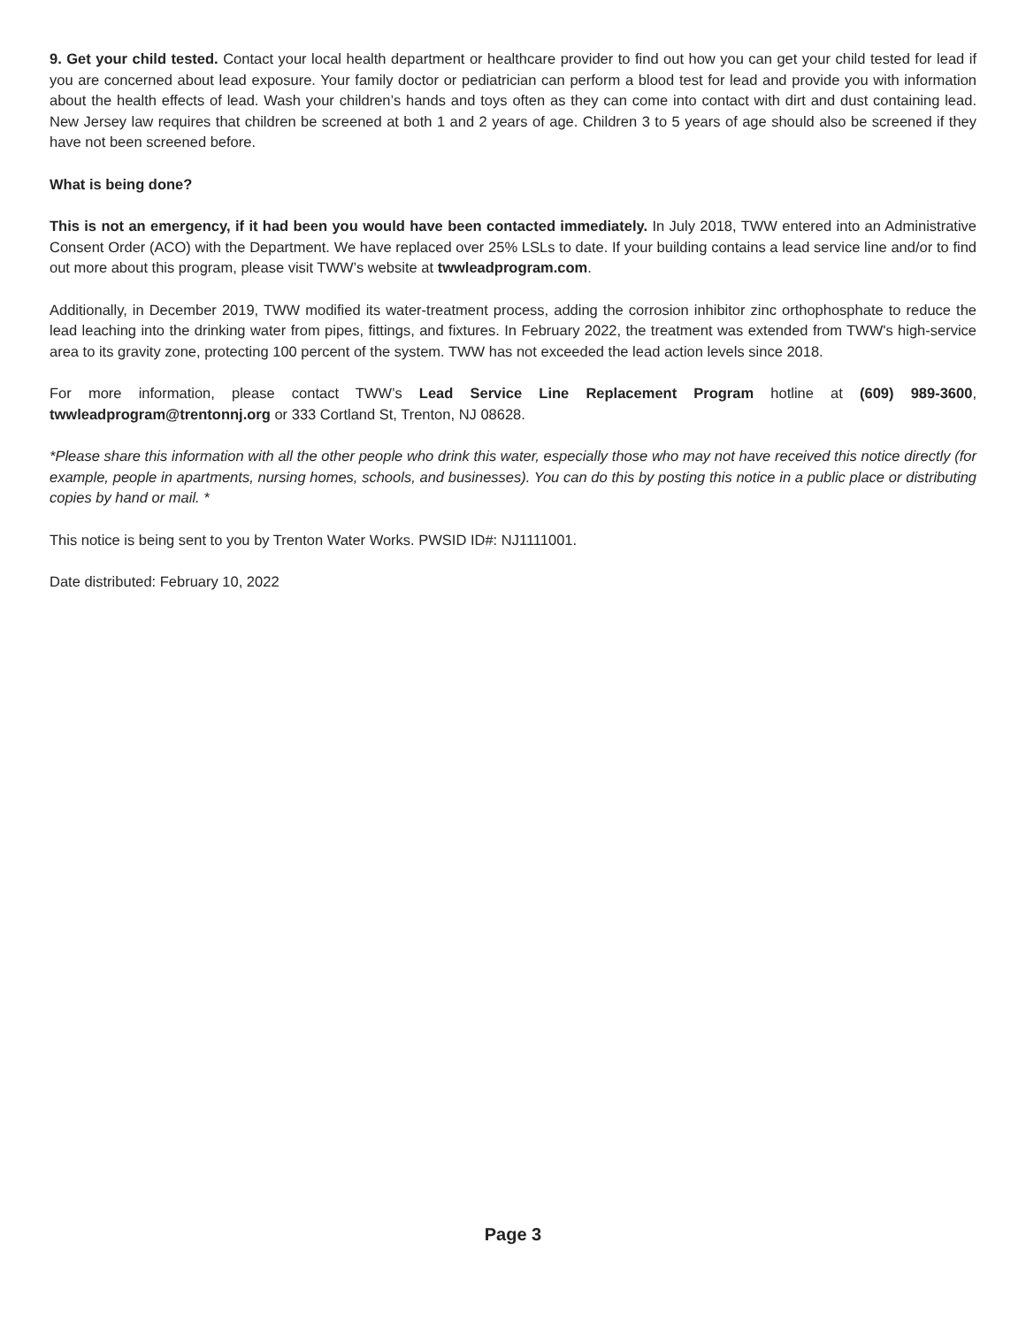9. Get your child tested. Contact your local health department or healthcare provider to find out how you can get your child tested for lead if you are concerned about lead exposure. Your family doctor or pediatrician can perform a blood test for lead and provide you with information about the health effects of lead. Wash your children’s hands and toys often as they can come into contact with dirt and dust containing lead. New Jersey law requires that children be screened at both 1 and 2 years of age. Children 3 to 5 years of age should also be screened if they have not been screened before.
What is being done?
This is not an emergency, if it had been you would have been contacted immediately. In July 2018, TWW entered into an Administrative Consent Order (ACO) with the Department. We have replaced over 25% LSLs to date. If your building contains a lead service line and/or to find out more about this program, please visit TWW’s website at twwleadprogram.com.
Additionally, in December 2019, TWW modified its water-treatment process, adding the corrosion inhibitor zinc orthophosphate to reduce the lead leaching into the drinking water from pipes, fittings, and fixtures. In February 2022, the treatment was extended from TWW's high-service area to its gravity zone, protecting 100 percent of the system. TWW has not exceeded the lead action levels since 2018.
For more information, please contact TWW’s Lead Service Line Replacement Program hotline at (609) 989-3600, twwleadprogram@trentonnj.org or 333 Cortland St, Trenton, NJ 08628.
*Please share this information with all the other people who drink this water, especially those who may not have received this notice directly (for example, people in apartments, nursing homes, schools, and businesses). You can do this by posting this notice in a public place or distributing copies by hand or mail. *
This notice is being sent to you by Trenton Water Works. PWSID ID#: NJ1111001.
Date distributed: February 10, 2022
Page 3